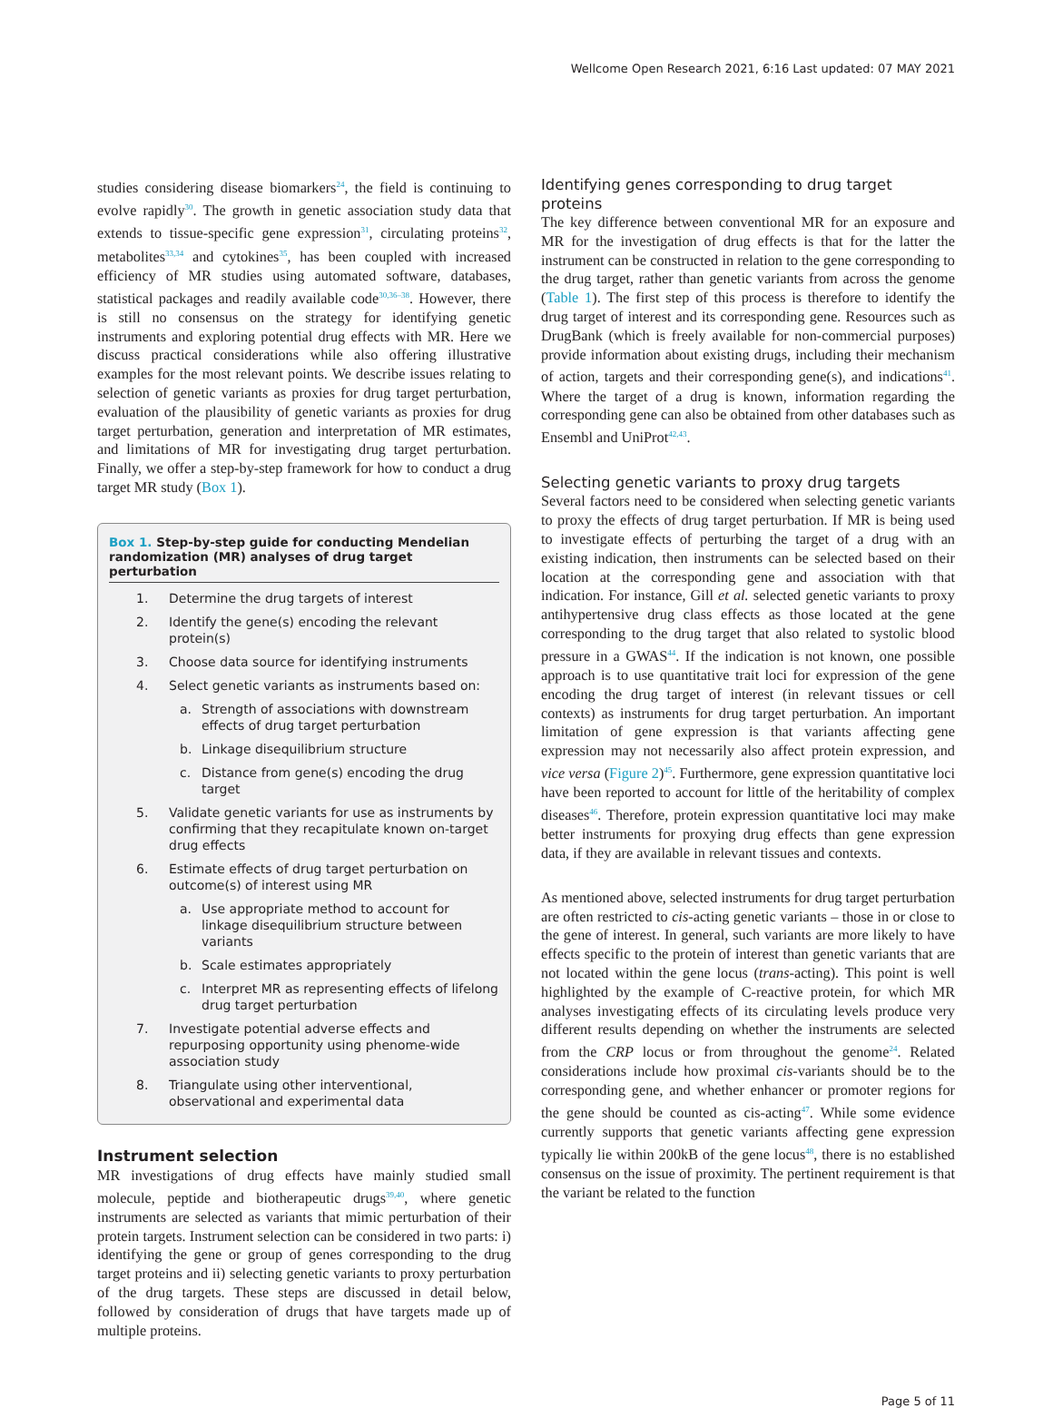Wellcome Open Research 2021, 6:16 Last updated: 07 MAY 2021
studies considering disease biomarkers<sup>24</sup>, the field is continuing to evolve rapidly<sup>30</sup>. The growth in genetic association study data that extends to tissue-specific gene expression<sup>31</sup>, circulating proteins<sup>32</sup>, metabolites<sup>33,34</sup> and cytokines<sup>35</sup>, has been coupled with increased efficiency of MR studies using automated software, databases, statistical packages and readily available code<sup>30,36–38</sup>. However, there is still no consensus on the strategy for identifying genetic instruments and exploring potential drug effects with MR. Here we discuss practical considerations while also offering illustrative examples for the most relevant points. We describe issues relating to selection of genetic variants as proxies for drug target perturbation, evaluation of the plausibility of genetic variants as proxies for drug target perturbation, generation and interpretation of MR estimates, and limitations of MR for investigating drug target perturbation. Finally, we offer a step-by-step framework for how to conduct a drug target MR study (Box 1).
Box 1. Step-by-step guide for conducting Mendelian randomization (MR) analyses of drug target perturbation
1. Determine the drug targets of interest
2. Identify the gene(s) encoding the relevant protein(s)
3. Choose data source for identifying instruments
4. Select genetic variants as instruments based on:
a. Strength of associations with downstream effects of drug target perturbation
b. Linkage disequilibrium structure
c. Distance from gene(s) encoding the drug target
5. Validate genetic variants for use as instruments by confirming that they recapitulate known on-target drug effects
6. Estimate effects of drug target perturbation on outcome(s) of interest using MR
a. Use appropriate method to account for linkage disequilibrium structure between variants
b. Scale estimates appropriately
c. Interpret MR as representing effects of lifelong drug target perturbation
7. Investigate potential adverse effects and repurposing opportunity using phenome-wide association study
8. Triangulate using other interventional, observational and experimental data
Instrument selection
MR investigations of drug effects have mainly studied small molecule, peptide and biotherapeutic drugs<sup>39,40</sup>, where genetic instruments are selected as variants that mimic perturbation of their protein targets. Instrument selection can be considered in two parts: i) identifying the gene or group of genes corresponding to the drug target proteins and ii) selecting genetic variants to proxy perturbation of the drug targets. These steps are discussed in detail below, followed by consideration of drugs that have targets made up of multiple proteins.
Identifying genes corresponding to drug target proteins
The key difference between conventional MR for an exposure and MR for the investigation of drug effects is that for the latter the instrument can be constructed in relation to the gene corresponding to the drug target, rather than genetic variants from across the genome (Table 1). The first step of this process is therefore to identify the drug target of interest and its corresponding gene. Resources such as DrugBank (which is freely available for non-commercial purposes) provide information about existing drugs, including their mechanism of action, targets and their corresponding gene(s), and indications<sup>41</sup>. Where the target of a drug is known, information regarding the corresponding gene can also be obtained from other databases such as Ensembl and UniProt<sup>42,43</sup>.
Selecting genetic variants to proxy drug targets
Several factors need to be considered when selecting genetic variants to proxy the effects of drug target perturbation. If MR is being used to investigate effects of perturbing the target of a drug with an existing indication, then instruments can be selected based on their location at the corresponding gene and association with that indication. For instance, Gill et al. selected genetic variants to proxy antihypertensive drug class effects as those located at the gene corresponding to the drug target that also related to systolic blood pressure in a GWAS<sup>44</sup>. If the indication is not known, one possible approach is to use quantitative trait loci for expression of the gene encoding the drug target of interest (in relevant tissues or cell contexts) as instruments for drug target perturbation. An important limitation of gene expression is that variants affecting gene expression may not necessarily also affect protein expression, and vice versa (Figure 2)<sup>45</sup>. Furthermore, gene expression quantitative loci have been reported to account for little of the heritability of complex diseases<sup>46</sup>. Therefore, protein expression quantitative loci may make better instruments for proxying drug effects than gene expression data, if they are available in relevant tissues and contexts.
As mentioned above, selected instruments for drug target perturbation are often restricted to cis-acting genetic variants – those in or close to the gene of interest. In general, such variants are more likely to have effects specific to the protein of interest than genetic variants that are not located within the gene locus (trans-acting). This point is well highlighted by the example of C-reactive protein, for which MR analyses investigating effects of its circulating levels produce very different results depending on whether the instruments are selected from the CRP locus or from throughout the genome<sup>24</sup>. Related considerations include how proximal cis-variants should be to the corresponding gene, and whether enhancer or promoter regions for the gene should be counted as cis-acting<sup>47</sup>. While some evidence currently supports that genetic variants affecting gene expression typically lie within 200kB of the gene locus<sup>48</sup>, there is no established consensus on the issue of proximity. The pertinent requirement is that the variant be related to the function
Page 5 of 11